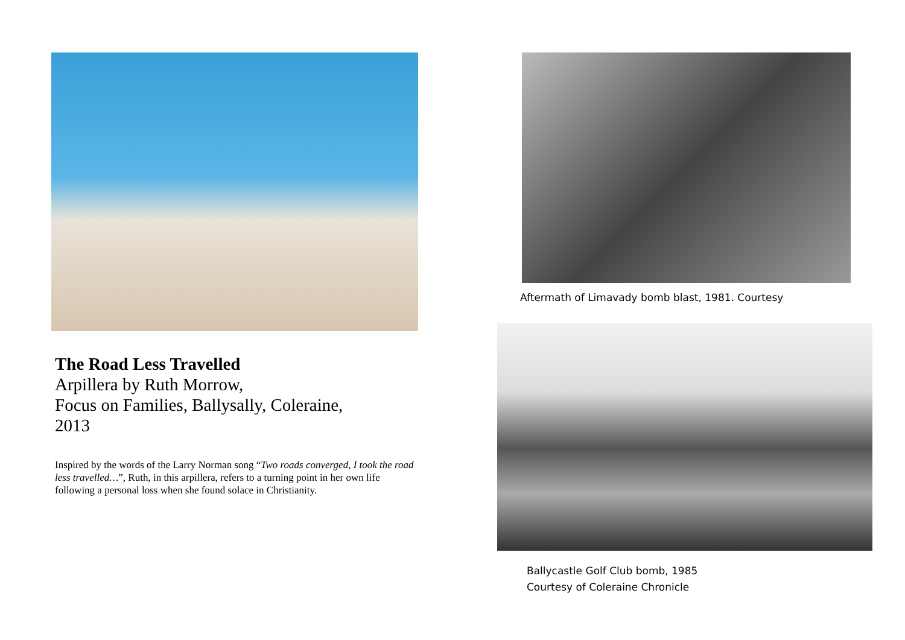The Road Less Travelled
Arpillera by Ruth Morrow,
Focus on Families, Ballysally, Coleraine,
2013
Inspired by the words of the Larry Norman song “Two roads converged, I took the road less travelled…”, Ruth, in this arpillera, refers to a turning point in her own life following a personal loss when she found solace in Christianity.
Aftermath of Limavady bomb blast, 1981. Courtesy
Ballycastle Golf Club bomb, 1985
Courtesy of Coleraine Chronicle